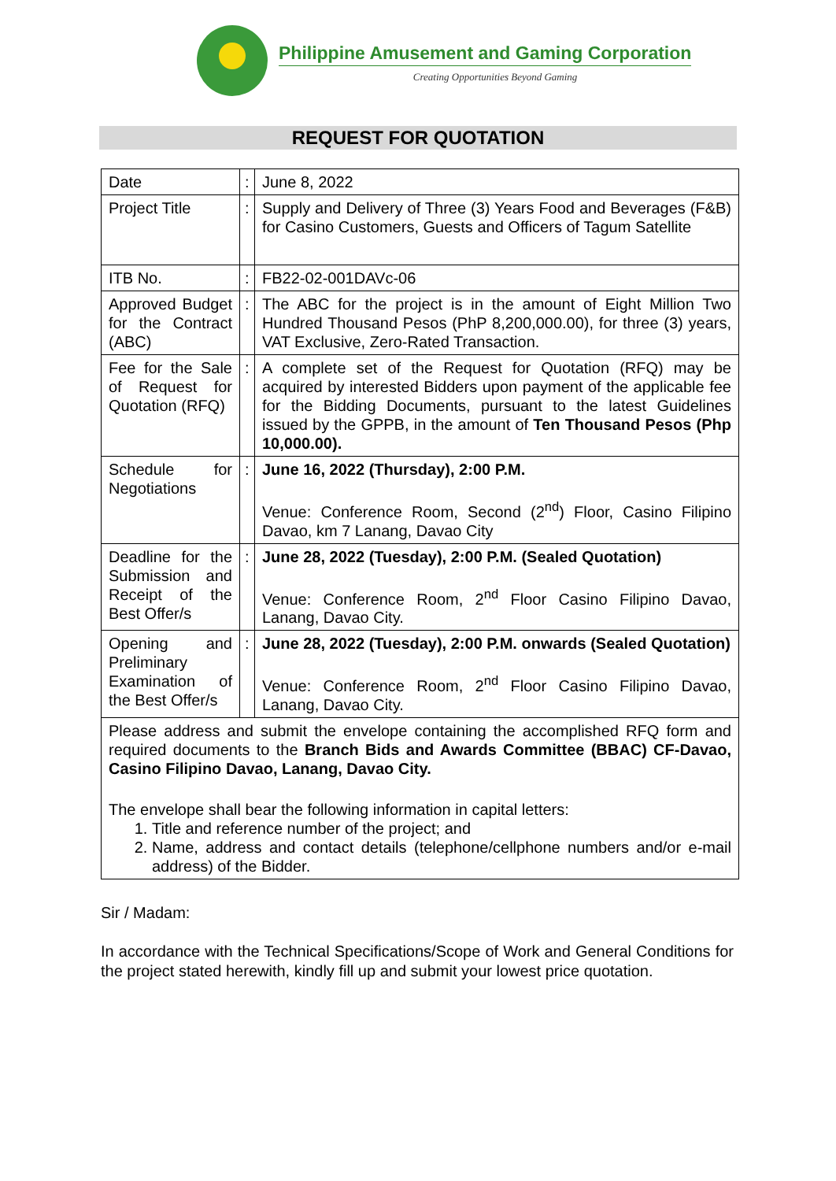Philippine Amusement and Gaming Corporation
Creating Opportunities Beyond Gaming
REQUEST FOR QUOTATION
| Date | : | June 8, 2022 |
| Project Title | : | Supply and Delivery of Three (3) Years Food and Beverages (F&B) for Casino Customers, Guests and Officers of Tagum Satellite |
| ITB No. | : | FB22-02-001DAVc-06 |
| Approved Budget for the Contract (ABC) | : | The ABC for the project is in the amount of Eight Million Two Hundred Thousand Pesos (PhP 8,200,000.00), for three (3) years, VAT Exclusive, Zero-Rated Transaction. |
| Fee for the Sale of Request for Quotation (RFQ) | : | A complete set of the Request for Quotation (RFQ) may be acquired by interested Bidders upon payment of the applicable fee for the Bidding Documents, pursuant to the latest Guidelines issued by the GPPB, in the amount of Ten Thousand Pesos (Php 10,000.00). |
| Schedule for Negotiations | : | June 16, 2022 (Thursday), 2:00 P.M. Venue: Conference Room, Second (2<sup>nd</sup>) Floor, Casino Filipino Davao, km 7 Lanang, Davao City |
| Deadline for the Submission and Receipt of the Best Offer/s | : | June 28, 2022 (Tuesday), 2:00 P.M. (Sealed Quotation) Venue: Conference Room, 2<sup>nd</sup> Floor Casino Filipino Davao, Lanang, Davao City. |
| Opening and Preliminary Examination of the Best Offer/s | : | June 28, 2022 (Tuesday), 2:00 P.M. onwards (Sealed Quotation) Venue: Conference Room, 2<sup>nd</sup> Floor Casino Filipino Davao, Lanang, Davao City. |
| Please address and submit the envelope containing the accomplished RFQ form and required documents to the Branch Bids and Awards Committee (BBAC) CF-Davao, Casino Filipino Davao, Lanang, Davao City. The envelope shall bear the following information in capital letters: 1. Title and reference number of the project; and 2. Name, address and contact details (telephone/cellphone numbers and/or e-mail address) of the Bidder. | | |
Sir / Madam:
In accordance with the Technical Specifications/Scope of Work and General Conditions for the project stated herewith, kindly fill up and submit your lowest price quotation.